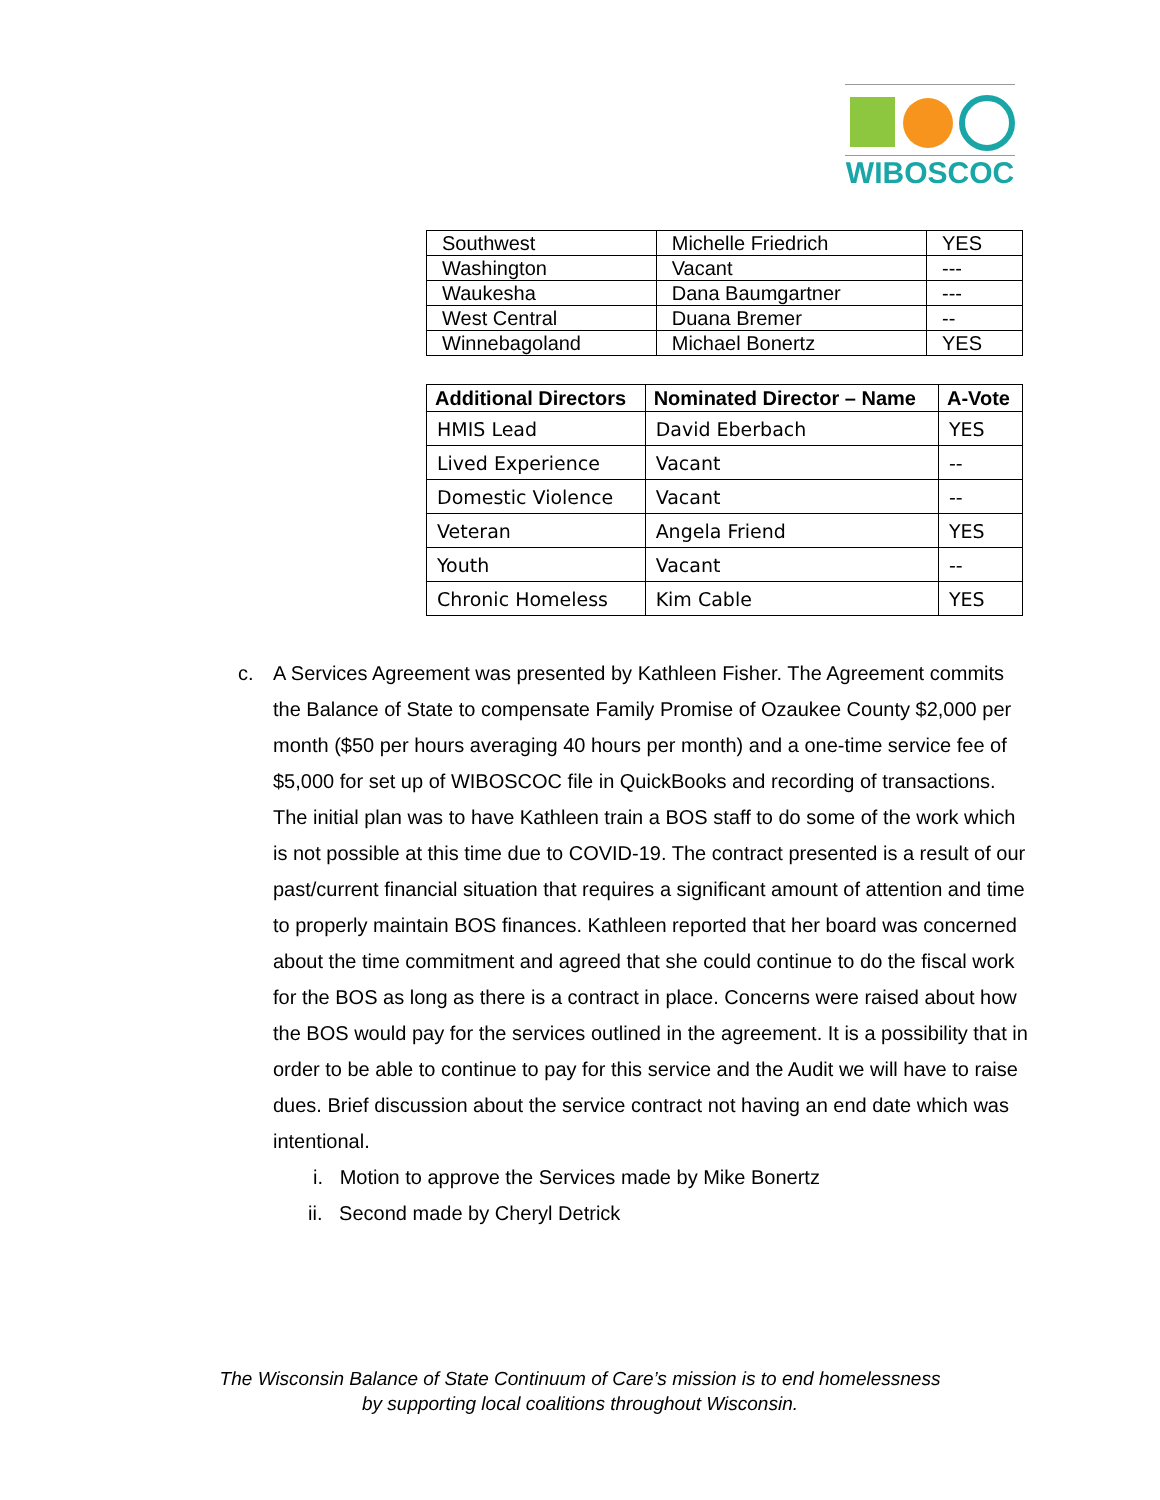WIBOSCOC
| Southwest | Michelle Friedrich | YES |
| Washington | Vacant | --- |
| Waukesha | Dana Baumgartner | --- |
| West Central | Duana Bremer | -- |
| Winnebagoland | Michael Bonertz | YES |
| Additional Directors | Nominated Director – Name | A-Vote |
| --- | --- | --- |
| HMIS Lead | David Eberbach | YES |
| Lived Experience | Vacant | -- |
| Domestic Violence | Vacant | -- |
| Veteran | Angela Friend | YES |
| Youth | Vacant | -- |
| Chronic Homeless | Kim Cable | YES |
c. A Services Agreement was presented by Kathleen Fisher. The Agreement commits the Balance of State to compensate Family Promise of Ozaukee County $2,000 per month ($50 per hours averaging 40 hours per month) and a one-time service fee of $5,000 for set up of WIBOSCOC file in QuickBooks and recording of transactions. The initial plan was to have Kathleen train a BOS staff to do some of the work which is not possible at this time due to COVID-19. The contract presented is a result of our past/current financial situation that requires a significant amount of attention and time to properly maintain BOS finances. Kathleen reported that her board was concerned about the time commitment and agreed that she could continue to do the fiscal work for the BOS as long as there is a contract in place. Concerns were raised about how the BOS would pay for the services outlined in the agreement. It is a possibility that in order to be able to continue to pay for this service and the Audit we will have to raise dues. Brief discussion about the service contract not having an end date which was intentional.
i. Motion to approve the Services made by Mike Bonertz
ii. Second made by Cheryl Detrick
The Wisconsin Balance of State Continuum of Care’s mission is to end homelessness
by supporting local coalitions throughout Wisconsin.